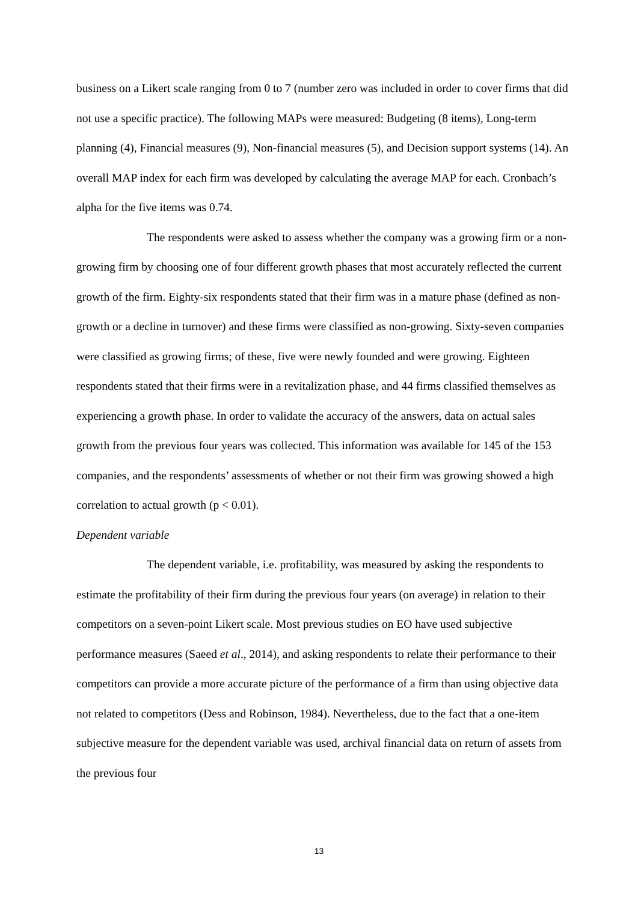business on a Likert scale ranging from 0 to 7 (number zero was included in order to cover firms that did not use a specific practice). The following MAPs were measured: Budgeting (8 items), Long-term planning (4), Financial measures (9), Non-financial measures (5), and Decision support systems (14). An overall MAP index for each firm was developed by calculating the average MAP for each. Cronbach’s alpha for the five items was 0.74.
The respondents were asked to assess whether the company was a growing firm or a non-growing firm by choosing one of four different growth phases that most accurately reflected the current growth of the firm. Eighty-six respondents stated that their firm was in a mature phase (defined as non-growth or a decline in turnover) and these firms were classified as non-growing. Sixty-seven companies were classified as growing firms; of these, five were newly founded and were growing. Eighteen respondents stated that their firms were in a revitalization phase, and 44 firms classified themselves as experiencing a growth phase. In order to validate the accuracy of the answers, data on actual sales growth from the previous four years was collected. This information was available for 145 of the 153 companies, and the respondents’ assessments of whether or not their firm was growing showed a high correlation to actual growth (p < 0.01).
Dependent variable
The dependent variable, i.e. profitability, was measured by asking the respondents to estimate the profitability of their firm during the previous four years (on average) in relation to their competitors on a seven-point Likert scale. Most previous studies on EO have used subjective performance measures (Saeed et al., 2014), and asking respondents to relate their performance to their competitors can provide a more accurate picture of the performance of a firm than using objective data not related to competitors (Dess and Robinson, 1984). Nevertheless, due to the fact that a one-item subjective measure for the dependent variable was used, archival financial data on return of assets from the previous four
13